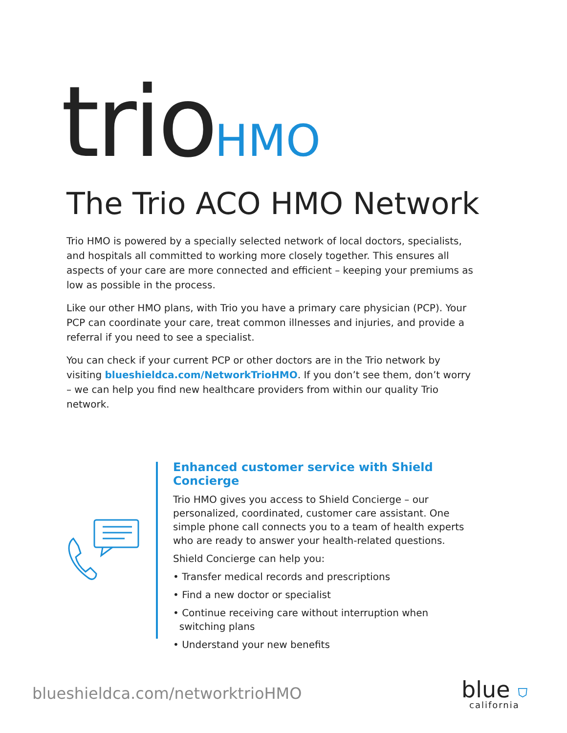trio
HMO
The Trio ACO HMO Network
Trio HMO is powered by a specially selected network of local doctors, specialists, and hospitals all committed to working more closely together. This ensures all aspects of your care are more connected and efficient – keeping your premiums as low as possible in the process.
Like our other HMO plans, with Trio you have a primary care physician (PCP). Your PCP can coordinate your care, treat common illnesses and injuries, and provide a referral if you need to see a specialist.
You can check if your current PCP or other doctors are in the Trio network by visiting blueshieldca.com/NetworkTrioHMO. If you don’t see them, don’t worry – we can help you find new healthcare providers from within our quality Trio network.
Enhanced customer service with Shield Concierge
Trio HMO gives you access to Shield Concierge – our personalized, coordinated, customer care assistant. One simple phone call connects you to a team of health experts who are ready to answer your health-related questions.
Shield Concierge can help you:
• Transfer medical records and prescriptions
• Find a new doctor or specialist
• Continue receiving care without interruption when
switching plans
• Understand your new benefits
blueshieldca.com/networktrioHMO
blue ⛉
california